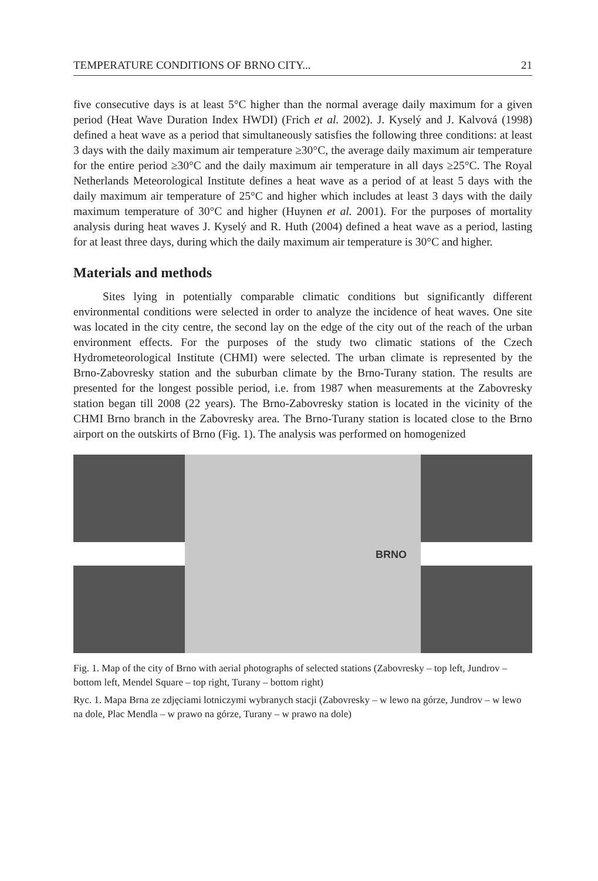TEMPERATURE CONDITIONS OF BRNO CITY... 21
five consecutive days is at least 5°C higher than the normal average daily maximum for a given period (Heat Wave Duration Index HWDI) (Frich et al. 2002). J. Kyselý and J. Kalvová (1998) defined a heat wave as a period that simultaneously satisfies the following three conditions: at least 3 days with the daily maximum air temperature ≥30°C, the average daily maximum air temperature for the entire period ≥30°C and the daily maximum air temperature in all days ≥25°C. The Royal Netherlands Meteorological Institute defines a heat wave as a period of at least 5 days with the daily maximum air temperature of 25°C and higher which includes at least 3 days with the daily maximum temperature of 30°C and higher (Huynen et al. 2001). For the purposes of mortality analysis during heat waves J. Kyselý and R. Huth (2004) defined a heat wave as a period, lasting for at least three days, during which the daily maximum air temperature is 30°C and higher.
Materials and methods
Sites lying in potentially comparable climatic conditions but significantly different environmental conditions were selected in order to analyze the incidence of heat waves. One site was located in the city centre, the second lay on the edge of the city out of the reach of the urban environment effects. For the purposes of the study two climatic stations of the Czech Hydrometeorological Institute (CHMI) were selected. The urban climate is represented by the Brno-Zabovresky station and the suburban climate by the Brno-Turany station. The results are presented for the longest possible period, i.e. from 1987 when measurements at the Zabovresky station began till 2008 (22 years). The Brno-Zabovresky station is located in the vicinity of the CHMI Brno branch in the Zabovresky area. The Brno-Turany station is located close to the Brno airport on the outskirts of Brno (Fig. 1). The analysis was performed on homogenized
BRNO
Fig. 1. Map of the city of Brno with aerial photographs of selected stations (Zabovresky – top left, Jundrov – bottom left, Mendel Square – top right, Turany – bottom right)
Ryc. 1. Mapa Brna ze zdjęciami lotniczymi wybranych stacji (Zabovresky – w lewo na górze, Jundrov – w lewo na dole, Plac Mendla – w prawo na górze, Turany – w prawo na dole)